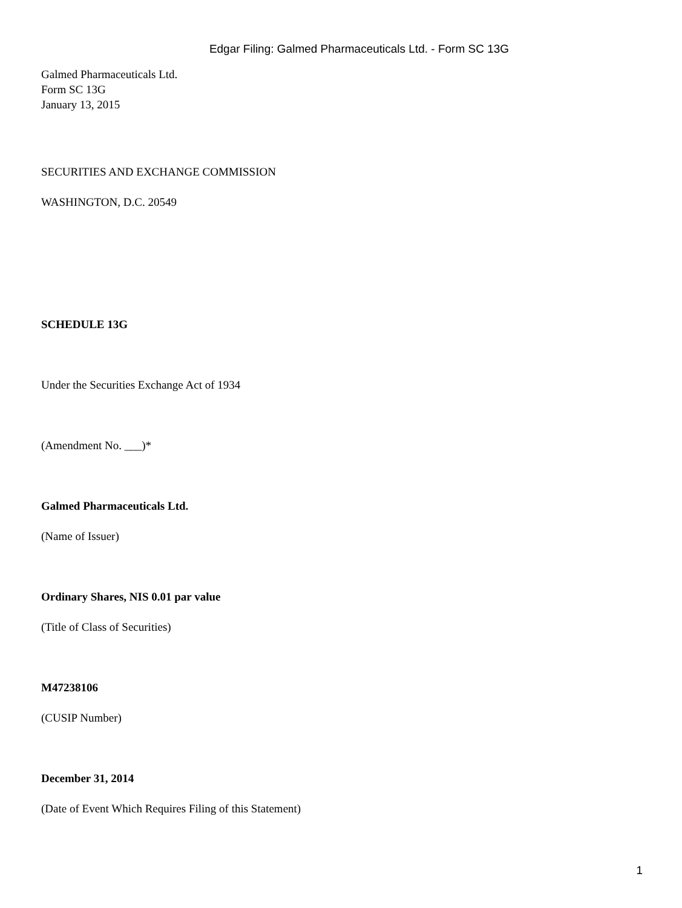Edgar Filing: Galmed Pharmaceuticals Ltd. - Form SC 13G
Galmed Pharmaceuticals Ltd.
Form SC 13G
January 13, 2015
SECURITIES AND EXCHANGE COMMISSION
WASHINGTON, D.C. 20549
SCHEDULE 13G
Under the Securities Exchange Act of 1934
(Amendment No. ___)*
Galmed Pharmaceuticals Ltd.
(Name of Issuer)
Ordinary Shares, NIS 0.01 par value
(Title of Class of Securities)
M47238106
(CUSIP Number)
December 31, 2014
(Date of Event Which Requires Filing of this Statement)
1